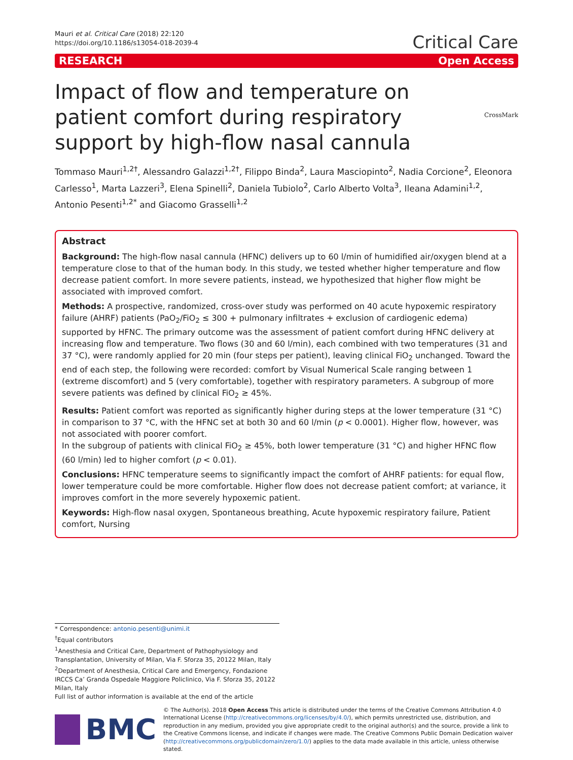Mauri et al. Critical Care (2018) 22:120
https://doi.org/10.1186/s13054-018-2039-4
Critical Care
RESEARCH Open Access
CrossMark
Impact of flow and temperature on patient comfort during respiratory support by high-flow nasal cannula
Tommaso Mauri<sup>1,2†</sup>, Alessandro Galazzi<sup>1,2†</sup>, Filippo Binda<sup>2</sup>, Laura Masciopinto<sup>2</sup>, Nadia Corcione<sup>2</sup>, Eleonora Carlesso<sup>1</sup>, Marta Lazzeri<sup>3</sup>, Elena Spinelli<sup>2</sup>, Daniela Tubiolo<sup>2</sup>, Carlo Alberto Volta<sup>3</sup>, Ileana Adamini<sup>1,2</sup>, Antonio Pesenti<sup>1,2*</sup> and Giacomo Grasselli<sup>1,2</sup>
Abstract
Background: The high-flow nasal cannula (HFNC) delivers up to 60 l/min of humidified air/oxygen blend at a temperature close to that of the human body. In this study, we tested whether higher temperature and flow decrease patient comfort. In more severe patients, instead, we hypothesized that higher flow might be associated with improved comfort.
Methods: A prospective, randomized, cross-over study was performed on 40 acute hypoxemic respiratory failure (AHRF) patients (PaO<sub>2</sub>/FiO<sub>2</sub> ≤ 300 + pulmonary infiltrates + exclusion of cardiogenic edema) supported by HFNC. The primary outcome was the assessment of patient comfort during HFNC delivery at increasing flow and temperature. Two flows (30 and 60 l/min), each combined with two temperatures (31 and 37 °C), were randomly applied for 20 min (four steps per patient), leaving clinical FiO<sub>2</sub> unchanged. Toward the end of each step, the following were recorded: comfort by Visual Numerical Scale ranging between 1 (extreme discomfort) and 5 (very comfortable), together with respiratory parameters. A subgroup of more severe patients was defined by clinical FiO<sub>2</sub> ≥ 45%.
Results: Patient comfort was reported as significantly higher during steps at the lower temperature (31 °C) in comparison to 37 °C, with the HFNC set at both 30 and 60 l/min (p < 0.0001). Higher flow, however, was not associated with poorer comfort.
In the subgroup of patients with clinical FiO<sub>2</sub> ≥ 45%, both lower temperature (31 °C) and higher HFNC flow (60 l/min) led to higher comfort (p < 0.01).
Conclusions: HFNC temperature seems to significantly impact the comfort of AHRF patients: for equal flow, lower temperature could be more comfortable. Higher flow does not decrease patient comfort; at variance, it improves comfort in the more severely hypoxemic patient.
Keywords: High-flow nasal oxygen, Spontaneous breathing, Acute hypoxemic respiratory failure, Patient comfort, Nursing
* Correspondence: antonio.pesenti@unimi.it
<sup>†</sup> Equal contributors
<sup>1</sup> Anesthesia and Critical Care, Department of Pathophysiology and Transplantation, University of Milan, Via F. Sforza 35, 20122 Milan, Italy
<sup>2</sup> Department of Anesthesia, Critical Care and Emergency, Fondazione IRCCS Ca’ Granda Ospedale Maggiore Policlinico, Via F. Sforza 35, 20122 Milan, Italy
Full list of author information is available at the end of the article
BMC
© The Author(s). 2018 Open Access This article is distributed under the terms of the Creative Commons Attribution 4.0 International License (http://creativecommons.org/licenses/by/4.0/), which permits unrestricted use, distribution, and reproduction in any medium, provided you give appropriate credit to the original author(s) and the source, provide a link to the Creative Commons license, and indicate if changes were made. The Creative Commons Public Domain Dedication waiver (http://creativecommons.org/publicdomain/zero/1.0/) applies to the data made available in this article, unless otherwise stated.